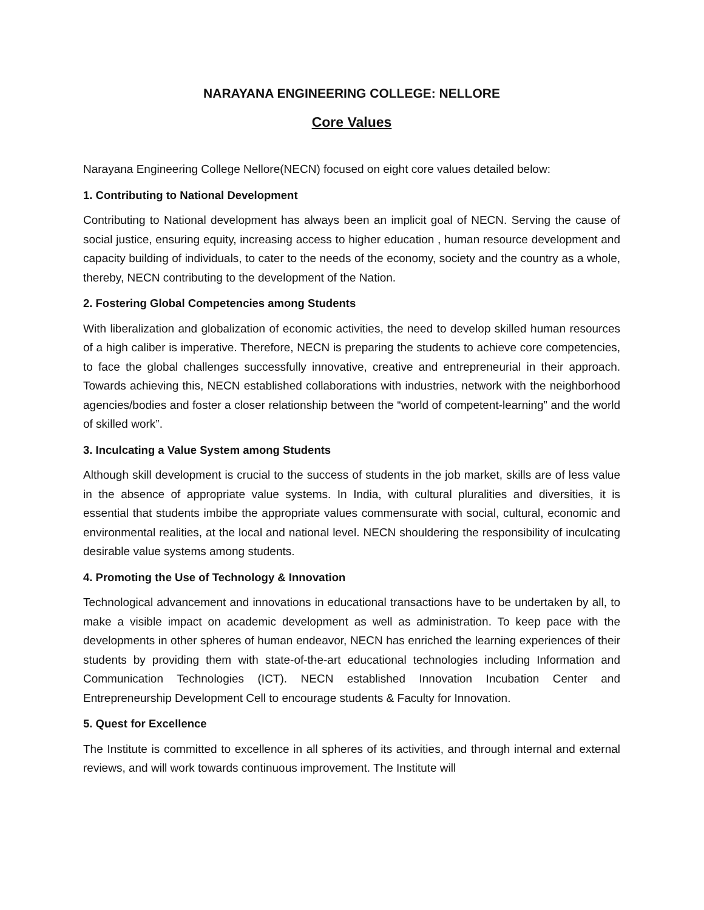NARAYANA ENGINEERING COLLEGE: NELLORE
Core Values
Narayana Engineering College Nellore(NECN) focused on eight core values detailed below:
1. Contributing to National Development
Contributing to National development has always been an implicit goal of NECN. Serving the cause of social justice, ensuring equity, increasing access to higher education , human resource development and capacity building of individuals, to cater to the needs of the economy, society and the country as a whole, thereby, NECN contributing to the development of the Nation.
2. Fostering Global Competencies among Students
With liberalization and globalization of economic activities, the need to develop skilled human resources of a high caliber is imperative. Therefore, NECN is preparing the students to achieve core competencies, to face the global challenges successfully innovative, creative and entrepreneurial in their approach. Towards achieving this, NECN established collaborations with industries, network with the neighborhood agencies/bodies and foster a closer relationship between the “world of competent-learning” and the world of skilled work”.
3. Inculcating a Value System among Students
Although skill development is crucial to the success of students in the job market, skills are of less value in the absence of appropriate value systems. In India, with cultural pluralities and diversities, it is essential that students imbibe the appropriate values commensurate with social, cultural, economic and environmental realities, at the local and national level. NECN shouldering the responsibility of inculcating desirable value systems among students.
4. Promoting the Use of Technology & Innovation
Technological advancement and innovations in educational transactions have to be undertaken by all, to make a visible impact on academic development as well as administration. To keep pace with the developments in other spheres of human endeavor, NECN has enriched the learning experiences of their students by providing them with state-of-the-art educational technologies including Information and Communication Technologies (ICT). NECN established Innovation Incubation Center and Entrepreneurship Development Cell to encourage students & Faculty for Innovation.
5. Quest for Excellence
The Institute is committed to excellence in all spheres of its activities, and through internal and external reviews, and will work towards continuous improvement. The Institute will